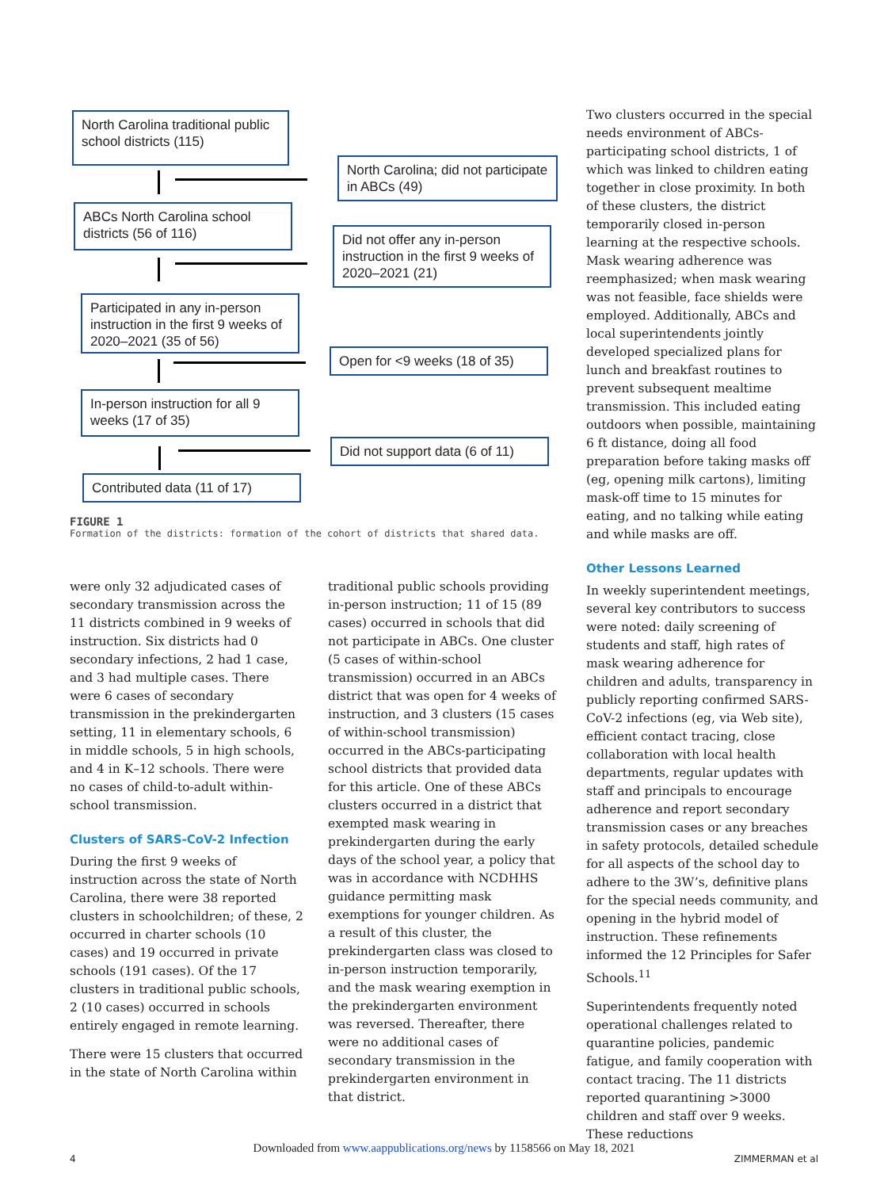North Carolina traditional public school districts (115)
North Carolina; did not participate in ABCs (49)
ABCs North Carolina school districts (56 of 116)
Did not offer any in-person instruction in the first 9 weeks of 2020–2021 (21)
Participated in any in-person instruction in the first 9 weeks of 2020–2021 (35 of 56)
Open for <9 weeks (18 of 35)
In-person instruction for all 9 weeks (17 of 35)
Did not support data (6 of 11)
Contributed data (11 of 17)
FIGURE 1
Formation of the districts: formation of the cohort of districts that shared data.
were only 32 adjudicated cases of secondary transmission across the 11 districts combined in 9 weeks of instruction. Six districts had 0 secondary infections, 2 had 1 case, and 3 had multiple cases. There were 6 cases of secondary transmission in the prekindergarten setting, 11 in elementary schools, 6 in middle schools, 5 in high schools, and 4 in K–12 schools. There were no cases of child-to-adult within-school transmission.
Clusters of SARS-CoV-2 Infection
During the first 9 weeks of instruction across the state of North Carolina, there were 38 reported clusters in schoolchildren; of these, 2 occurred in charter schools (10 cases) and 19 occurred in private schools (191 cases). Of the 17 clusters in traditional public schools, 2 (10 cases) occurred in schools entirely engaged in remote learning.
There were 15 clusters that occurred in the state of North Carolina within
traditional public schools providing in-person instruction; 11 of 15 (89 cases) occurred in schools that did not participate in ABCs. One cluster (5 cases of within-school transmission) occurred in an ABCs district that was open for 4 weeks of instruction, and 3 clusters (15 cases of within-school transmission) occurred in the ABCs-participating school districts that provided data for this article. One of these ABCs clusters occurred in a district that exempted mask wearing in prekindergarten during the early days of the school year, a policy that was in accordance with NCDHHS guidance permitting mask exemptions for younger children. As a result of this cluster, the prekindergarten class was closed to in-person instruction temporarily, and the mask wearing exemption in the prekindergarten environment was reversed. Thereafter, there were no additional cases of secondary transmission in the prekindergarten environment in that district.
Two clusters occurred in the special needs environment of ABCs-participating school districts, 1 of which was linked to children eating together in close proximity. In both of these clusters, the district temporarily closed in-person learning at the respective schools. Mask wearing adherence was reemphasized; when mask wearing was not feasible, face shields were employed. Additionally, ABCs and local superintendents jointly developed specialized plans for lunch and breakfast routines to prevent subsequent mealtime transmission. This included eating outdoors when possible, maintaining 6 ft distance, doing all food preparation before taking masks off (eg, opening milk cartons), limiting mask-off time to 15 minutes for eating, and no talking while eating and while masks are off.
Other Lessons Learned
In weekly superintendent meetings, several key contributors to success were noted: daily screening of students and staff, high rates of mask wearing adherence for children and adults, transparency in publicly reporting confirmed SARS-CoV-2 infections (eg, via Web site), efficient contact tracing, close collaboration with local health departments, regular updates with staff and principals to encourage adherence and report secondary transmission cases or any breaches in safety protocols, detailed schedule for all aspects of the school day to adhere to the 3W’s, definitive plans for the special needs community, and opening in the hybrid model of instruction. These refinements informed the 12 Principles for Safer Schools.<sup>11</sup>
Superintendents frequently noted operational challenges related to quarantine policies, pandemic fatigue, and family cooperation with contact tracing. The 11 districts reported quarantining >3000 children and staff over 9 weeks. These reductions
Downloaded from www.aappublications.org/news by 1158566 on May 18, 2021
4 ZIMMERMAN et al